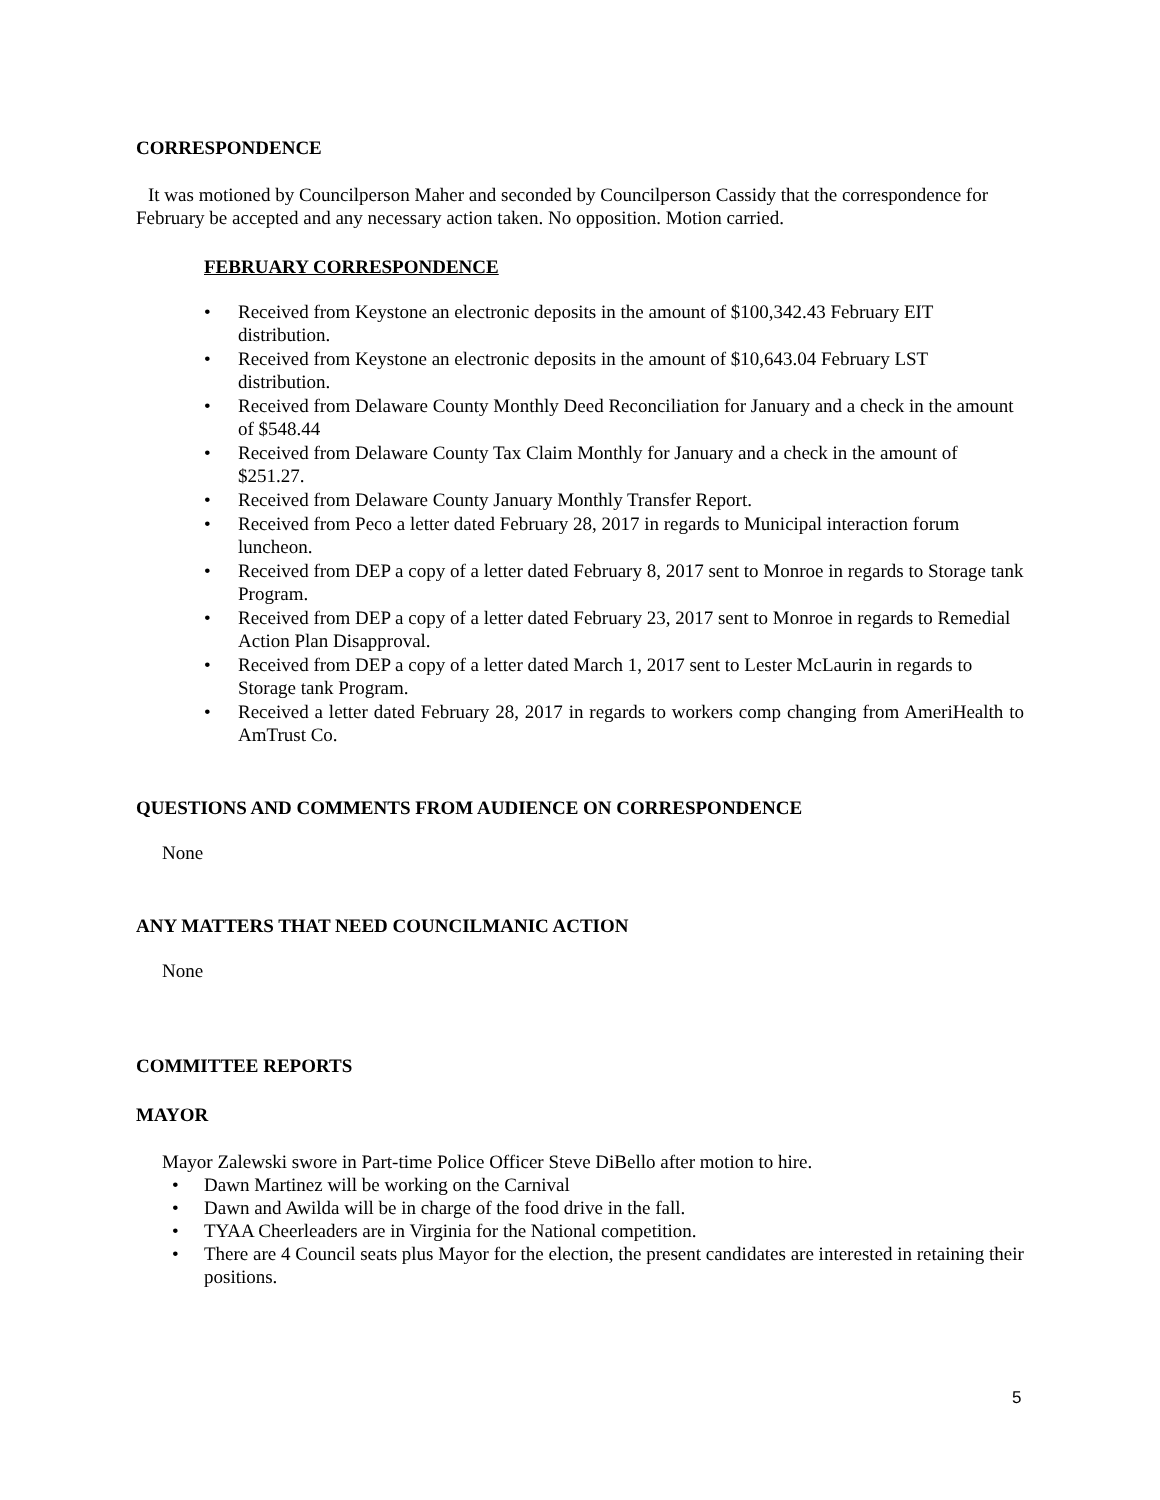CORRESPONDENCE
It was motioned by Councilperson Maher and seconded by Councilperson Cassidy that the correspondence for February be accepted and any necessary action taken. No opposition. Motion carried.
FEBRUARY CORRESPONDENCE
• Received from Keystone an electronic deposits in the amount of $100,342.43 February EIT distribution.
• Received from Keystone an electronic deposits in the amount of $10,643.04 February LST distribution.
• Received from Delaware County Monthly Deed Reconciliation for January and a check in the amount of $548.44
• Received from Delaware County Tax Claim Monthly for January and a check in the amount of $251.27.
• Received from Delaware County January Monthly Transfer Report.
• Received from Peco a letter dated February 28, 2017 in regards to Municipal interaction forum luncheon.
• Received from DEP a copy of a letter dated February 8, 2017 sent to Monroe in regards to Storage tank Program.
• Received from DEP a copy of a letter dated February 23, 2017 sent to Monroe in regards to Remedial Action Plan Disapproval.
• Received from DEP a copy of a letter dated March 1, 2017 sent to Lester McLaurin in regards to Storage tank Program.
• Received a letter dated February 28, 2017 in regards to workers comp changing from AmeriHealth to AmTrust Co.
QUESTIONS AND COMMENTS FROM AUDIENCE ON CORRESPONDENCE
None
ANY MATTERS THAT NEED COUNCILMANIC ACTION
None
COMMITTEE REPORTS
MAYOR
Mayor Zalewski swore in Part-time Police Officer Steve DiBello after motion to hire.
• Dawn Martinez will be working on the Carnival
• Dawn and Awilda will be in charge of the food drive in the fall.
• TYAA Cheerleaders are in Virginia for the National competition.
• There are 4 Council seats plus Mayor for the election, the present candidates are interested in retaining their positions.
5